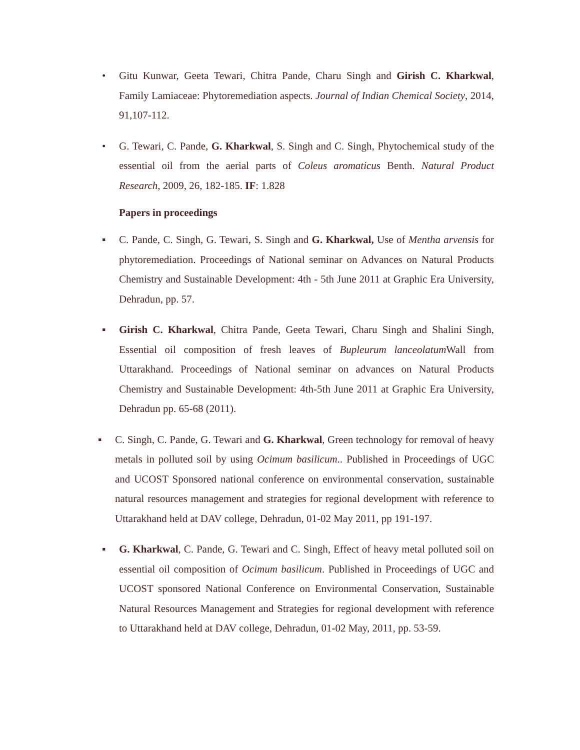• Gitu Kunwar, Geeta Tewari, Chitra Pande, Charu Singh and Girish C. Kharkwal, Family Lamiaceae: Phytoremediation aspects. Journal of Indian Chemical Society, 2014, 91,107-112.
• G. Tewari, C. Pande, G. Kharkwal, S. Singh and C. Singh, Phytochemical study of the essential oil from the aerial parts of Coleus aromaticus Benth. Natural Product Research, 2009, 26, 182-185. IF: 1.828
Papers in proceedings
▪ C. Pande, C. Singh, G. Tewari, S. Singh and G. Kharkwal, Use of Mentha arvensis for phytoremediation. Proceedings of National seminar on Advances on Natural Products Chemistry and Sustainable Development: 4th - 5th June 2011 at Graphic Era University, Dehradun, pp. 57.
▪ Girish C. Kharkwal, Chitra Pande, Geeta Tewari, Charu Singh and Shalini Singh, Essential oil composition of fresh leaves of Bupleurum lanceolatum Wall from Uttarakhand. Proceedings of National seminar on advances on Natural Products Chemistry and Sustainable Development: 4th-5th June 2011 at Graphic Era University, Dehradun pp. 65-68 (2011).
▪ C. Singh, C. Pande, G. Tewari and G. Kharkwal, Green technology for removal of heavy metals in polluted soil by using Ocimum basilicum.. Published in Proceedings of UGC and UCOST Sponsored national conference on environmental conservation, sustainable natural resources management and strategies for regional development with reference to Uttarakhand held at DAV college, Dehradun, 01-02 May 2011, pp 191-197.
▪ G. Kharkwal, C. Pande, G. Tewari and C. Singh, Effect of heavy metal polluted soil on essential oil composition of Ocimum basilicum. Published in Proceedings of UGC and UCOST sponsored National Conference on Environmental Conservation, Sustainable Natural Resources Management and Strategies for regional development with reference to Uttarakhand held at DAV college, Dehradun, 01-02 May, 2011, pp. 53-59.